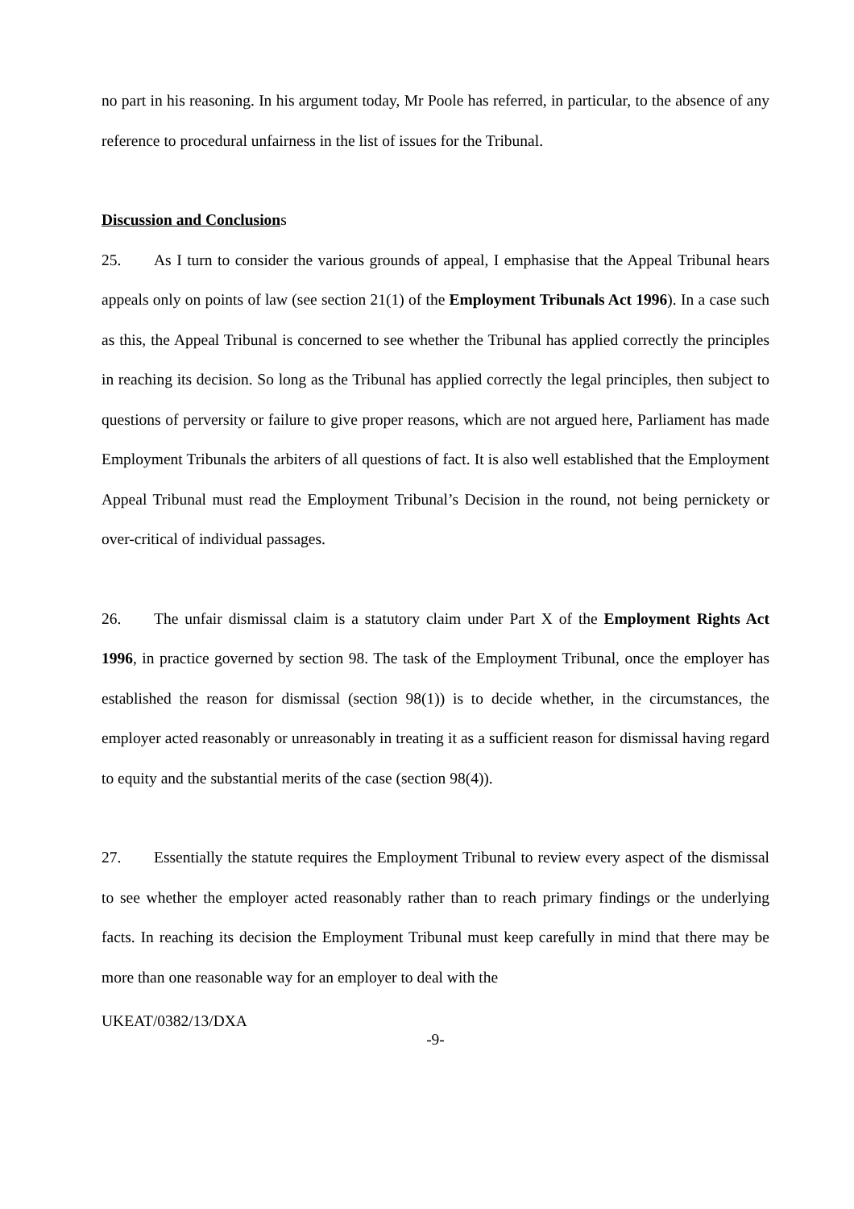no part in his reasoning. In his argument today, Mr Poole has referred, in particular, to the absence of any reference to procedural unfairness in the list of issues for the Tribunal.
Discussion and Conclusions
25. As I turn to consider the various grounds of appeal, I emphasise that the Appeal Tribunal hears appeals only on points of law (see section 21(1) of the Employment Tribunals Act 1996). In a case such as this, the Appeal Tribunal is concerned to see whether the Tribunal has applied correctly the principles in reaching its decision. So long as the Tribunal has applied correctly the legal principles, then subject to questions of perversity or failure to give proper reasons, which are not argued here, Parliament has made Employment Tribunals the arbiters of all questions of fact. It is also well established that the Employment Appeal Tribunal must read the Employment Tribunal’s Decision in the round, not being pernickety or over-critical of individual passages.
26. The unfair dismissal claim is a statutory claim under Part X of the Employment Rights Act 1996, in practice governed by section 98. The task of the Employment Tribunal, once the employer has established the reason for dismissal (section 98(1)) is to decide whether, in the circumstances, the employer acted reasonably or unreasonably in treating it as a sufficient reason for dismissal having regard to equity and the substantial merits of the case (section 98(4)).
27. Essentially the statute requires the Employment Tribunal to review every aspect of the dismissal to see whether the employer acted reasonably rather than to reach primary findings or the underlying facts. In reaching its decision the Employment Tribunal must keep carefully in mind that there may be more than one reasonable way for an employer to deal with the
UKEAT/0382/13/DXA
-9-